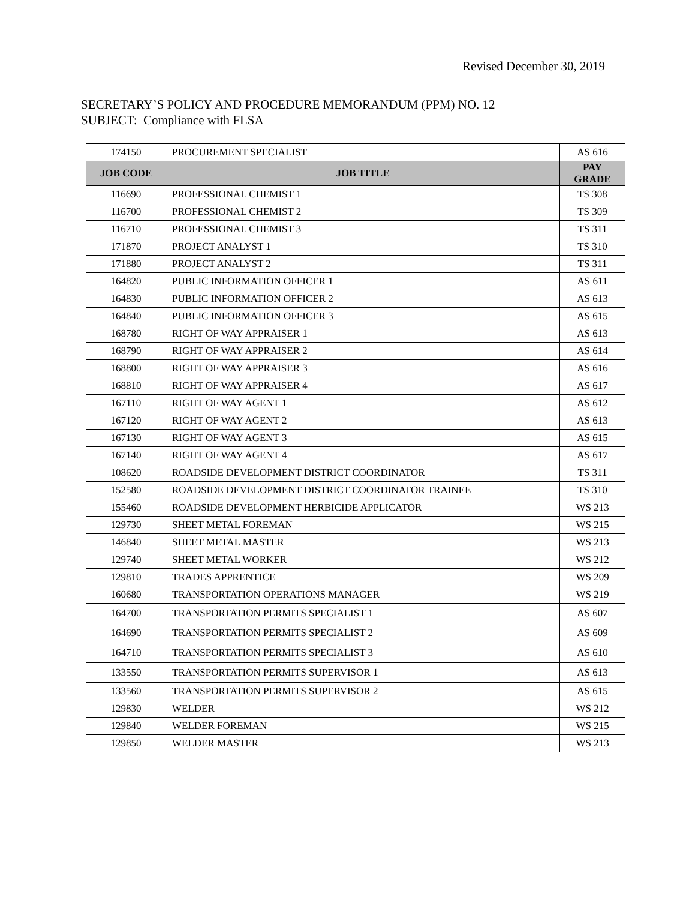Revised December 30, 2019
SECRETARY’S POLICY AND PROCEDURE MEMORANDUM (PPM) NO. 12
SUBJECT: Compliance with FLSA
| 174150 | PROCUREMENT SPECIALIST | AS 616 |
| JOB CODE | JOB TITLE | PAY GRADE |
| 116690 | PROFESSIONAL CHEMIST 1 | TS 308 |
| 116700 | PROFESSIONAL CHEMIST 2 | TS 309 |
| 116710 | PROFESSIONAL CHEMIST 3 | TS 311 |
| 171870 | PROJECT ANALYST 1 | TS 310 |
| 171880 | PROJECT ANALYST 2 | TS 311 |
| 164820 | PUBLIC INFORMATION OFFICER 1 | AS 611 |
| 164830 | PUBLIC INFORMATION OFFICER 2 | AS 613 |
| 164840 | PUBLIC INFORMATION OFFICER 3 | AS 615 |
| 168780 | RIGHT OF WAY APPRAISER 1 | AS 613 |
| 168790 | RIGHT OF WAY APPRAISER 2 | AS 614 |
| 168800 | RIGHT OF WAY APPRAISER 3 | AS 616 |
| 168810 | RIGHT OF WAY APPRAISER 4 | AS 617 |
| 167110 | RIGHT OF WAY AGENT 1 | AS 612 |
| 167120 | RIGHT OF WAY AGENT 2 | AS 613 |
| 167130 | RIGHT OF WAY AGENT 3 | AS 615 |
| 167140 | RIGHT OF WAY AGENT 4 | AS 617 |
| 108620 | ROADSIDE DEVELOPMENT DISTRICT COORDINATOR | TS 311 |
| 152580 | ROADSIDE DEVELOPMENT DISTRICT COORDINATOR TRAINEE | TS 310 |
| 155460 | ROADSIDE DEVELOPMENT HERBICIDE APPLICATOR | WS 213 |
| 129730 | SHEET METAL FOREMAN | WS 215 |
| 146840 | SHEET METAL MASTER | WS 213 |
| 129740 | SHEET METAL WORKER | WS 212 |
| 129810 | TRADES APPRENTICE | WS 209 |
| 160680 | TRANSPORTATION OPERATIONS MANAGER | WS 219 |
| 164700 | TRANSPORTATION PERMITS SPECIALIST 1 | AS 607 |
| 164690 | TRANSPORTATION PERMITS SPECIALIST 2 | AS 609 |
| 164710 | TRANSPORTATION PERMITS SPECIALIST 3 | AS 610 |
| 133550 | TRANSPORTATION PERMITS SUPERVISOR 1 | AS 613 |
| 133560 | TRANSPORTATION PERMITS SUPERVISOR 2 | AS 615 |
| 129830 | WELDER | WS 212 |
| 129840 | WELDER FOREMAN | WS 215 |
| 129850 | WELDER MASTER | WS 213 |